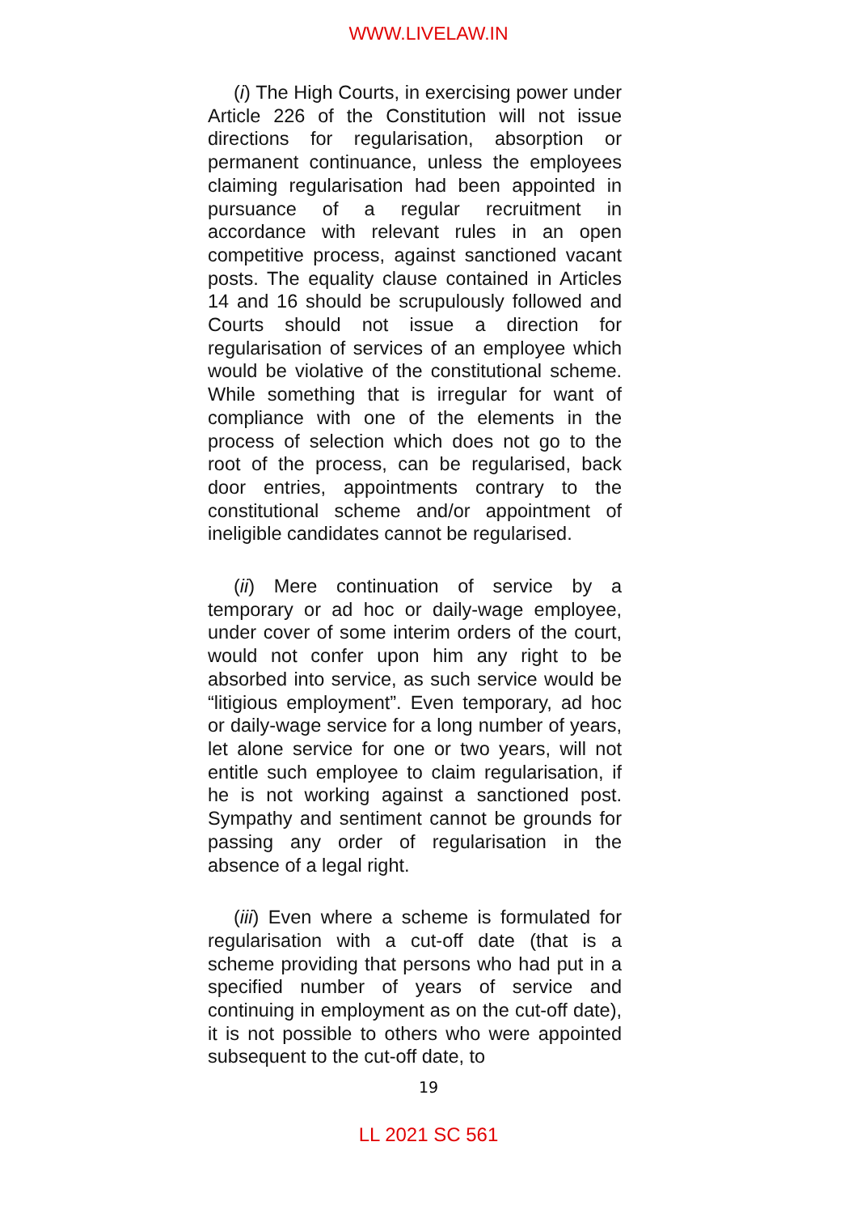WWW.LIVELAW.IN
(i) The High Courts, in exercising power under Article 226 of the Constitution will not issue directions for regularisation, absorption or permanent continuance, unless the employees claiming regularisation had been appointed in pursuance of a regular recruitment in accordance with relevant rules in an open competitive process, against sanctioned vacant posts. The equality clause contained in Articles 14 and 16 should be scrupulously followed and Courts should not issue a direction for regularisation of services of an employee which would be violative of the constitutional scheme. While something that is irregular for want of compliance with one of the elements in the process of selection which does not go to the root of the process, can be regularised, back door entries, appointments contrary to the constitutional scheme and/or appointment of ineligible candidates cannot be regularised.
(ii) Mere continuation of service by a temporary or ad hoc or daily-wage employee, under cover of some interim orders of the court, would not confer upon him any right to be absorbed into service, as such service would be “litigious employment”. Even temporary, ad hoc or daily-wage service for a long number of years, let alone service for one or two years, will not entitle such employee to claim regularisation, if he is not working against a sanctioned post. Sympathy and sentiment cannot be grounds for passing any order of regularisation in the absence of a legal right.
(iii) Even where a scheme is formulated for regularisation with a cut-off date (that is a scheme providing that persons who had put in a specified number of years of service and continuing in employment as on the cut-off date), it is not possible to others who were appointed subsequent to the cut-off date, to
19
LL 2021 SC 561